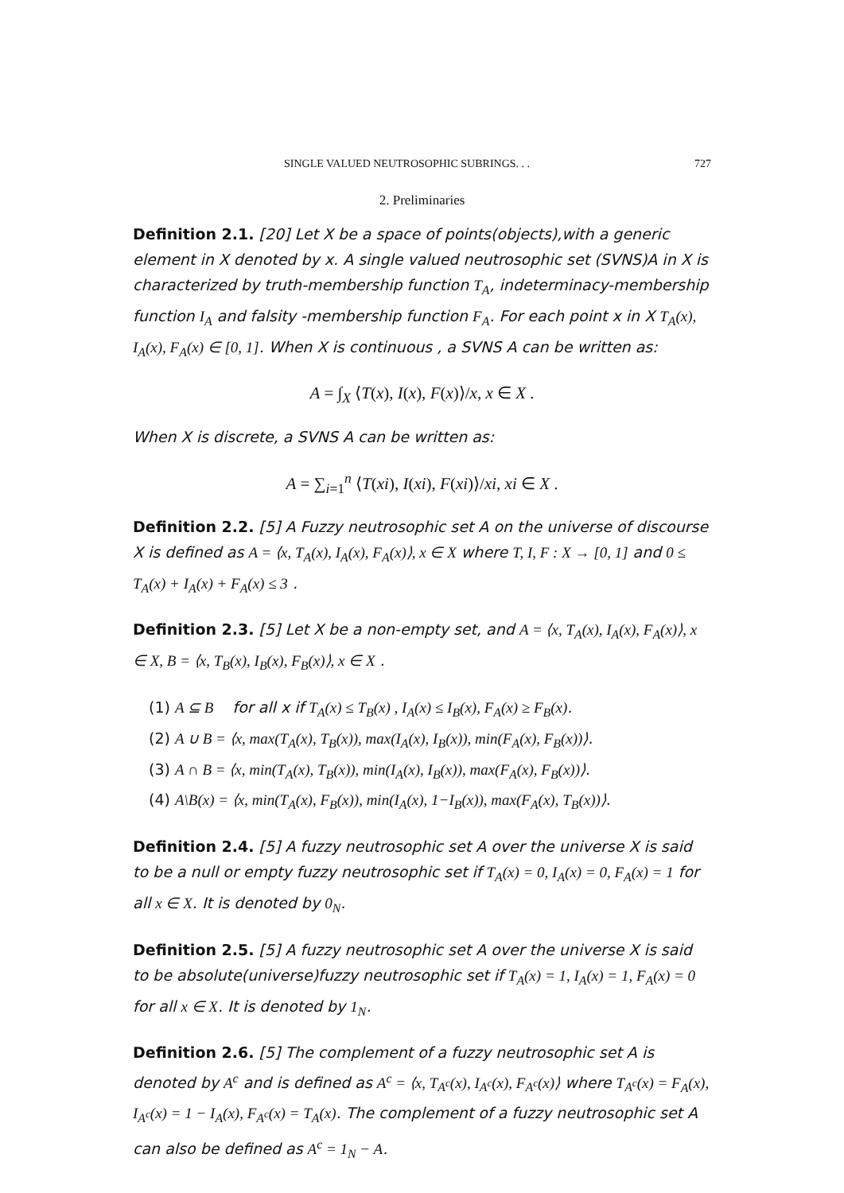SINGLE VALUED NEUTROSOPHIC SUBRINGS. . . 727
2. Preliminaries
Definition 2.1. [20] Let X be a space of points(objects),with a generic element in X denoted by x. A single valued neutrosophic set (SVNS)A in X is characterized by truth-membership function T<sub>A</sub>, indeterminacy-membership function I<sub>A</sub> and falsity -membership function F<sub>A</sub>. For each point x in X T<sub>A</sub>(x), I<sub>A</sub>(x), F<sub>A</sub>(x) ∈ [0, 1]. When X is continuous , a SVNS A can be written as:
A = ∫<sub>X</sub> ⟨T(x), I(x), F(x)⟩/x, x ∈ X .
When X is discrete, a SVNS A can be written as:
A = ∑<sub>i=1</sub><sup>n</sup> ⟨T(xi), I(xi), F(xi)⟩/xi, xi ∈ X .
Definition 2.2. [5] A Fuzzy neutrosophic set A on the universe of discourse X is defined as A = ⟨x, T<sub>A</sub>(x), I<sub>A</sub>(x), F<sub>A</sub>(x)⟩, x ∈ X where T, I, F : X → [0, 1] and 0 ≤ T<sub>A</sub>(x) + I<sub>A</sub>(x) + F<sub>A</sub>(x) ≤ 3 .
Definition 2.3. [5] Let X be a non-empty set, and A = ⟨x, T<sub>A</sub>(x), I<sub>A</sub>(x), F<sub>A</sub>(x)⟩, x ∈ X, B = ⟨x, T<sub>B</sub>(x), I<sub>B</sub>(x), F<sub>B</sub>(x)⟩, x ∈ X .
(1) A ⊆ B for all x if T<sub>A</sub>(x) ≤ T<sub>B</sub>(x) , I<sub>A</sub>(x) ≤ I<sub>B</sub>(x), F<sub>A</sub>(x) ≥ F<sub>B</sub>(x).
(2) A ∪ B = ⟨x, max(T<sub>A</sub>(x), T<sub>B</sub>(x)), max(I<sub>A</sub>(x), I<sub>B</sub>(x)), min(F<sub>A</sub>(x), F<sub>B</sub>(x))⟩.
(3) A ∩ B = ⟨x, min(T<sub>A</sub>(x), T<sub>B</sub>(x)), min(I<sub>A</sub>(x), I<sub>B</sub>(x)), max(F<sub>A</sub>(x), F<sub>B</sub>(x))⟩.
(4) A\B(x) = ⟨x, min(T<sub>A</sub>(x), F<sub>B</sub>(x)), min(I<sub>A</sub>(x), 1−I<sub>B</sub>(x)), max(F<sub>A</sub>(x), T<sub>B</sub>(x))⟩.
Definition 2.4. [5] A fuzzy neutrosophic set A over the universe X is said to be a null or empty fuzzy neutrosophic set if T<sub>A</sub>(x) = 0, I<sub>A</sub>(x) = 0, F<sub>A</sub>(x) = 1 for all x ∈ X. It is denoted by 0<sub>N</sub>.
Definition 2.5. [5] A fuzzy neutrosophic set A over the universe X is said to be absolute(universe)fuzzy neutrosophic set if T<sub>A</sub>(x) = 1, I<sub>A</sub>(x) = 1, F<sub>A</sub>(x) = 0 for all x ∈ X. It is denoted by 1<sub>N</sub>.
Definition 2.6. [5] The complement of a fuzzy neutrosophic set A is denoted by A<sup>c</sup> and is defined as A<sup>c</sup> = ⟨x, T<sub>A<sup>c</sup></sub>(x), I<sub>A<sup>c</sup></sub>(x), F<sub>A<sup>c</sup></sub>(x)⟩ where T<sub>A<sup>c</sup></sub>(x) = F<sub>A</sub>(x), I<sub>A<sup>c</sup></sub>(x) = 1 − I<sub>A</sub>(x), F<sub>A<sup>c</sup></sub>(x) = T<sub>A</sub>(x). The complement of a fuzzy neutrosophic set A can also be defined as A<sup>c</sup> = 1<sub>N</sub> − A.